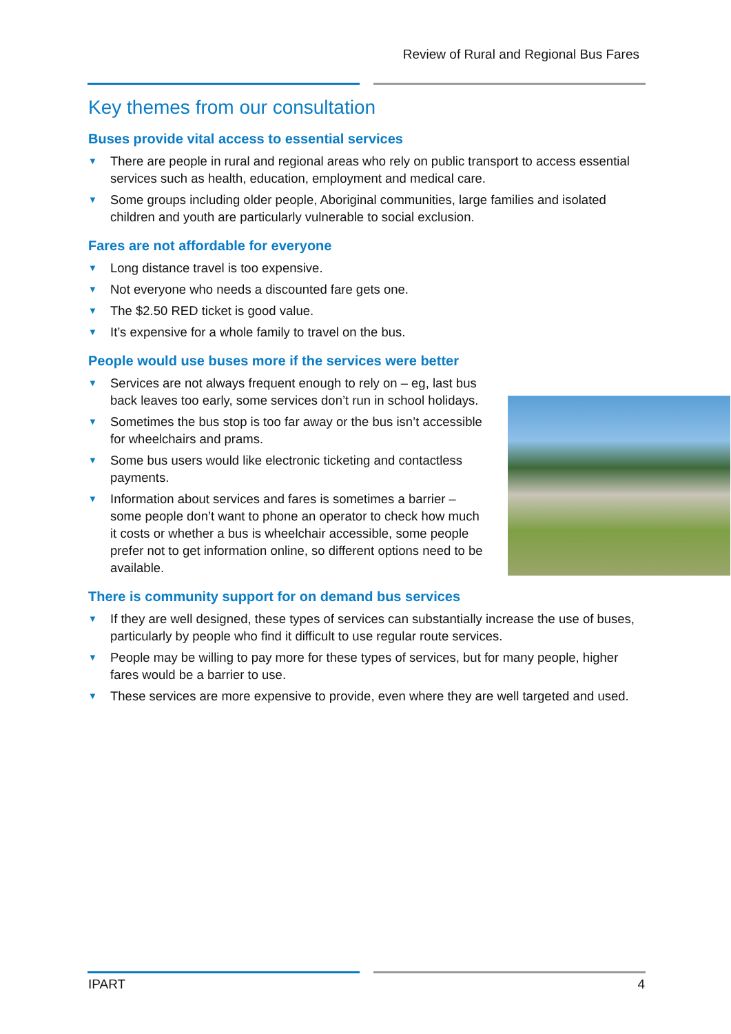Review of Rural and Regional Bus Fares
Key themes from our consultation
Buses provide vital access to essential services
▼ There are people in rural and regional areas who rely on public transport to access essential services such as health, education, employment and medical care.
▼ Some groups including older people, Aboriginal communities, large families and isolated children and youth are particularly vulnerable to social exclusion.
Fares are not affordable for everyone
▼ Long distance travel is too expensive.
▼ Not everyone who needs a discounted fare gets one.
▼ The $2.50 RED ticket is good value.
▼ It’s expensive for a whole family to travel on the bus.
People would use buses more if the services were better
▼ Services are not always frequent enough to rely on – eg, last bus back leaves too early, some services don’t run in school holidays.
▼ Sometimes the bus stop is too far away or the bus isn’t accessible for wheelchairs and prams.
▼ Some bus users would like electronic ticketing and contactless payments.
▼ Information about services and fares is sometimes a barrier – some people don’t want to phone an operator to check how much it costs or whether a bus is wheelchair accessible, some people prefer not to get information online, so different options need to be available.
There is community support for on demand bus services
▼ If they are well designed, these types of services can substantially increase the use of buses, particularly by people who find it difficult to use regular route services.
▼ People may be willing to pay more for these types of services, but for many people, higher fares would be a barrier to use.
▼ These services are more expensive to provide, even where they are well targeted and used.
IPART 4